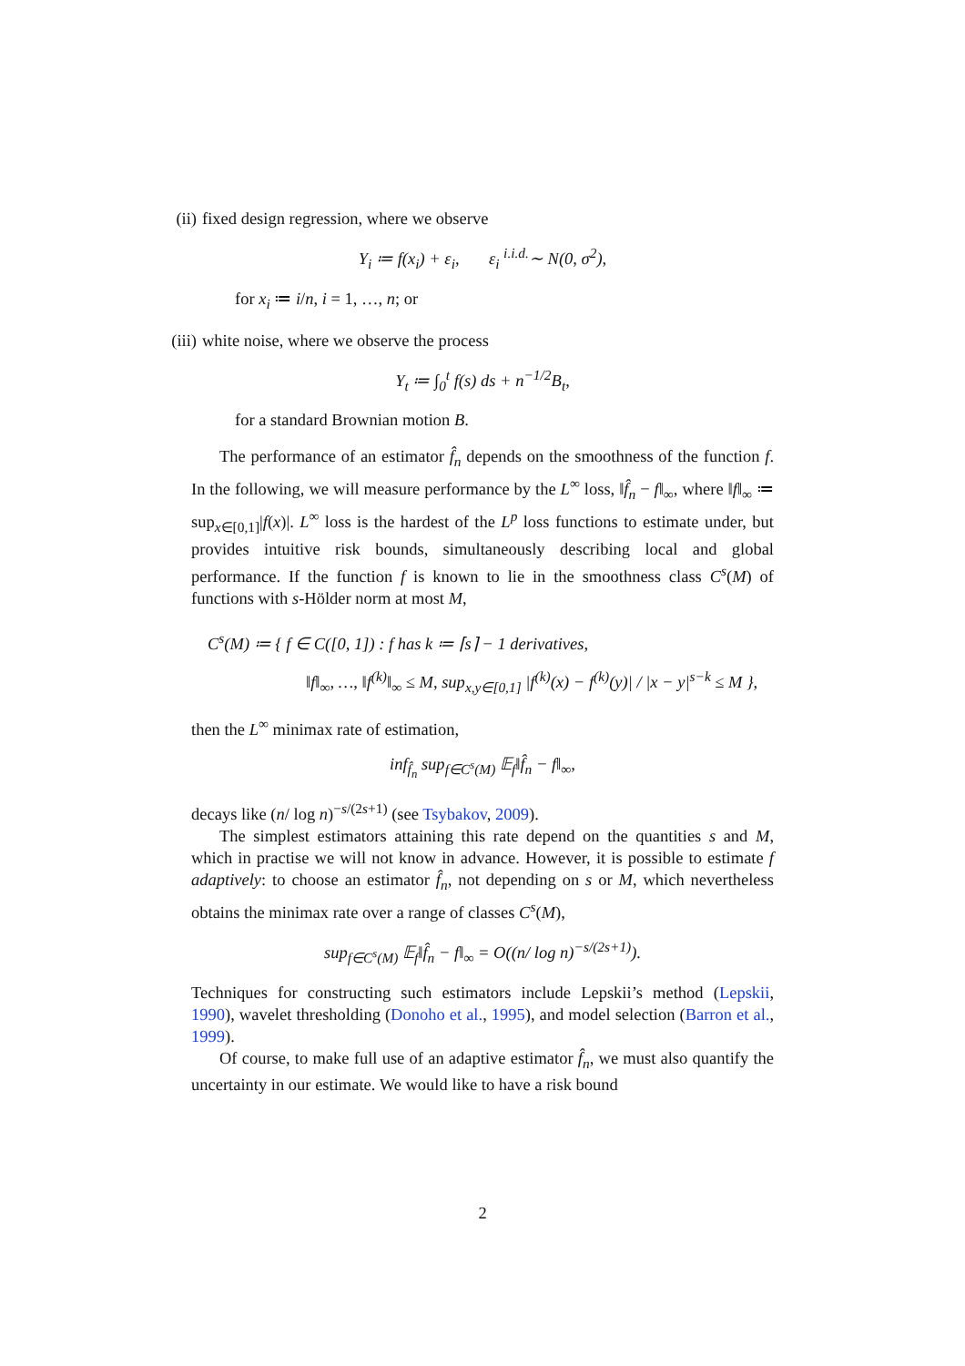(ii) fixed design regression, where we observe
Y<sub>i</sub> ≔ f(x<sub>i</sub>) + ε<sub>i</sub>, ε<sub>i</sub> <sup>i.i.d.</sup>∼ N(0, σ<sup>2</sup>),
for x<sub>i</sub> ≔ i/n, i = 1, …, n; or
(iii) white noise, where we observe the process
Y<sub>t</sub> ≔ ∫<sub>0</sub><sup>t</sup> f(s) ds + n<sup>−1/2</sup>B<sub>t</sub>,
for a standard Brownian motion B.
The performance of an estimator f̂<sub>n</sub> depends on the smoothness of the function f. In the following, we will measure performance by the L<sup>∞</sup> loss, ‖f̂<sub>n</sub> − f‖<sub>∞</sub>, where ‖f‖<sub>∞</sub> ≔ sup<sub>x∈[0,1]</sub>|f(x)|. L<sup>∞</sup> loss is the hardest of the L<sup>p</sup> loss functions to estimate under, but provides intuitive risk bounds, simultaneously describing local and global performance. If the function f is known to lie in the smoothness class C<sup>s</sup>(M) of functions with s-Hölder norm at most M,
C<sup>s</sup>(M) ≔ { f ∈ C([0, 1]) : f has k ≔ ⌈s⌉ − 1 derivatives,
‖f‖<sub>∞</sub>, …, ‖f<sup>(k)</sup>‖<sub>∞</sub> ≤ M, sup<sub>x,y∈[0,1]</sub> |f<sup>(k)</sup>(x) − f<sup>(k)</sup>(y)| / |x − y|<sup>s−k</sup> ≤ M },
then the L<sup>∞</sup> minimax rate of estimation,
inf<sub>f̂<sub>n</sub></sub> sup<sub>f∈C<sup>s</sup>(M)</sub> 𝔼<sub>f</sub>‖f̂<sub>n</sub> − f‖<sub>∞</sub>,
decays like (n/ log n)<sup>−s/(2s+1)</sup> (see Tsybakov, 2009).
The simplest estimators attaining this rate depend on the quantities s and M, which in practise we will not know in advance. However, it is possible to estimate f adaptively: to choose an estimator f̂<sub>n</sub>, not depending on s or M, which nevertheless obtains the minimax rate over a range of classes C<sup>s</sup>(M),
sup<sub>f∈C<sup>s</sup>(M)</sub> 𝔼<sub>f</sub>‖f̂<sub>n</sub> − f‖<sub>∞</sub> = O((n/ log n)<sup>−s/(2s+1)</sup>).
Techniques for constructing such estimators include Lepskii’s method (Lepskii, 1990), wavelet thresholding (Donoho et al., 1995), and model selection (Barron et al., 1999).
Of course, to make full use of an adaptive estimator f̂<sub>n</sub>, we must also quantify the uncertainty in our estimate. We would like to have a risk bound
2